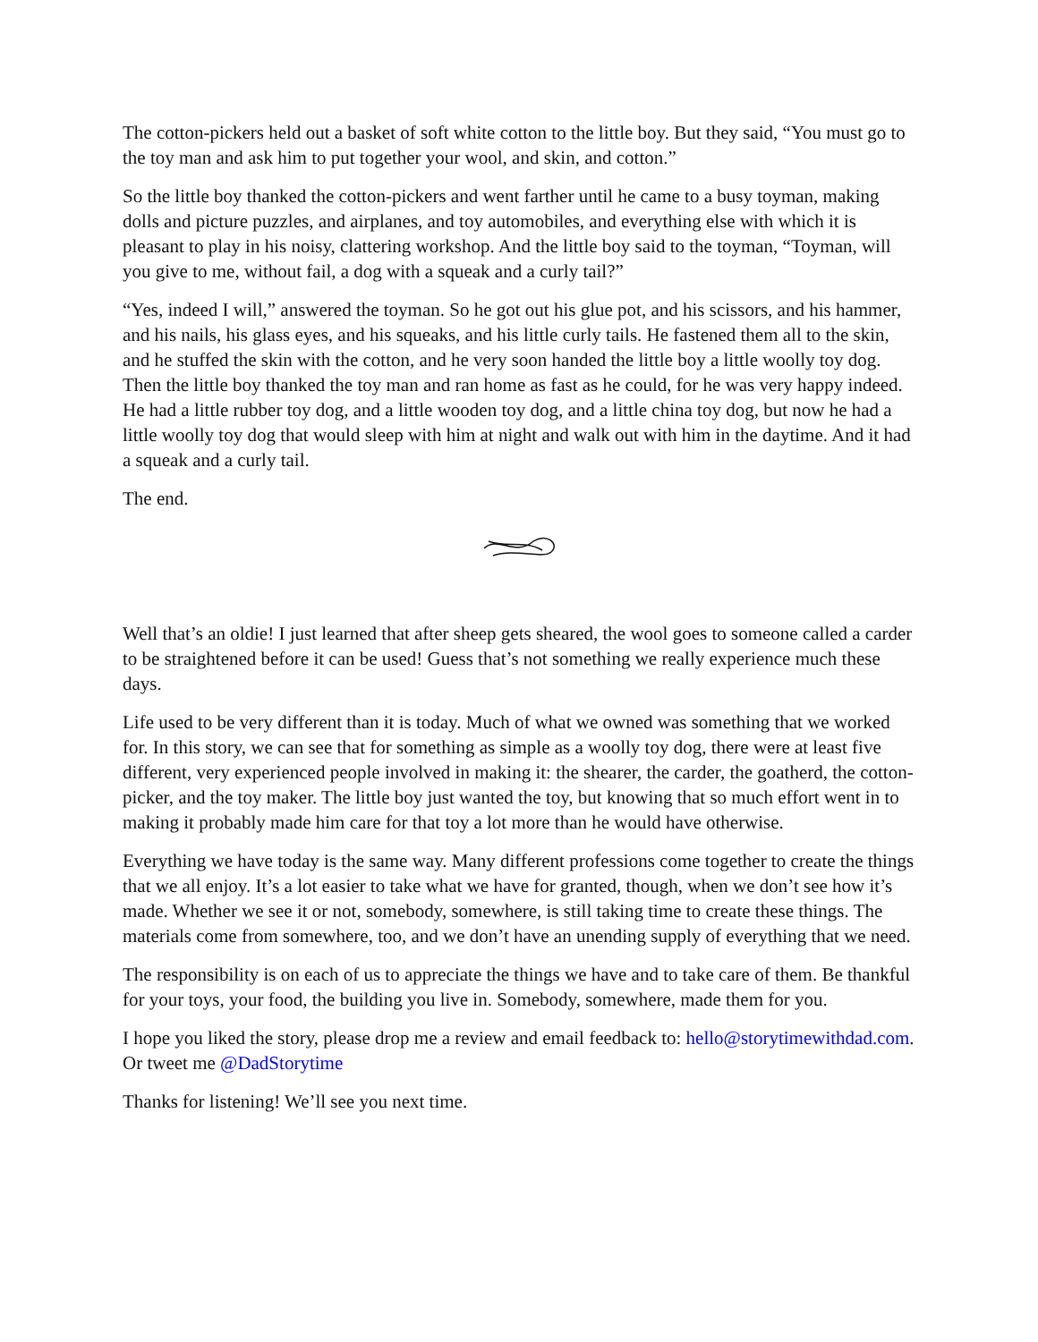The cotton-pickers held out a basket of soft white cotton to the little boy. But they said, “You must go to the toy man and ask him to put together your wool, and skin, and cotton.”
So the little boy thanked the cotton-pickers and went farther until he came to a busy toyman, making dolls and picture puzzles, and airplanes, and toy automobiles, and everything else with which it is pleasant to play in his noisy, clattering workshop. And the little boy said to the toyman, “Toyman, will you give to me, without fail, a dog with a squeak and a curly tail?”
“Yes, indeed I will,” answered the toyman. So he got out his glue pot, and his scissors, and his hammer, and his nails, his glass eyes, and his squeaks, and his little curly tails. He fastened them all to the skin, and he stuffed the skin with the cotton, and he very soon handed the little boy a little woolly toy dog. Then the little boy thanked the toy man and ran home as fast as he could, for he was very happy indeed. He had a little rubber toy dog, and a little wooden toy dog, and a little china toy dog, but now he had a little woolly toy dog that would sleep with him at night and walk out with him in the daytime. And it had a squeak and a curly tail.
The end.
Well that’s an oldie! I just learned that after sheep gets sheared, the wool goes to someone called a carder to be straightened before it can be used! Guess that’s not something we really experience much these days.
Life used to be very different than it is today. Much of what we owned was something that we worked for. In this story, we can see that for something as simple as a woolly toy dog, there were at least five different, very experienced people involved in making it: the shearer, the carder, the goatherd, the cotton-picker, and the toy maker. The little boy just wanted the toy, but knowing that so much effort went in to making it probably made him care for that toy a lot more than he would have otherwise.
Everything we have today is the same way. Many different professions come together to create the things that we all enjoy. It’s a lot easier to take what we have for granted, though, when we don’t see how it’s made. Whether we see it or not, somebody, somewhere, is still taking time to create these things. The materials come from somewhere, too, and we don’t have an unending supply of everything that we need.
The responsibility is on each of us to appreciate the things we have and to take care of them. Be thankful for your toys, your food, the building you live in. Somebody, somewhere, made them for you.
I hope you liked the story, please drop me a review and email feedback to: hello@storytimewithdad.com. Or tweet me @DadStorytime
Thanks for listening! We’ll see you next time.